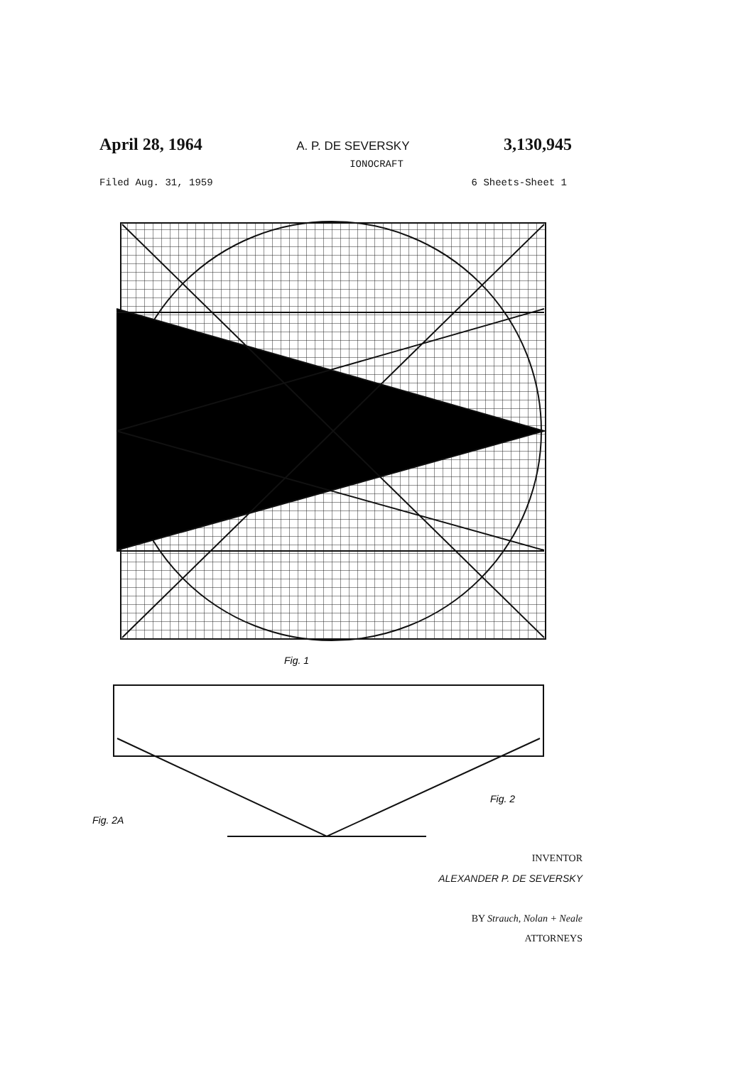April 28, 1964 A. P. DE SEVERSKY 3,130,945
IONOCRAFT
Filed Aug. 31, 1959 6 Sheets-Sheet 1
Fig. 1
Fig. 2
Fig. 2A
INVENTOR
ALEXANDER P. DE SEVERSKY
BY Strauch, Nolan + Neale
ATTORNEYS